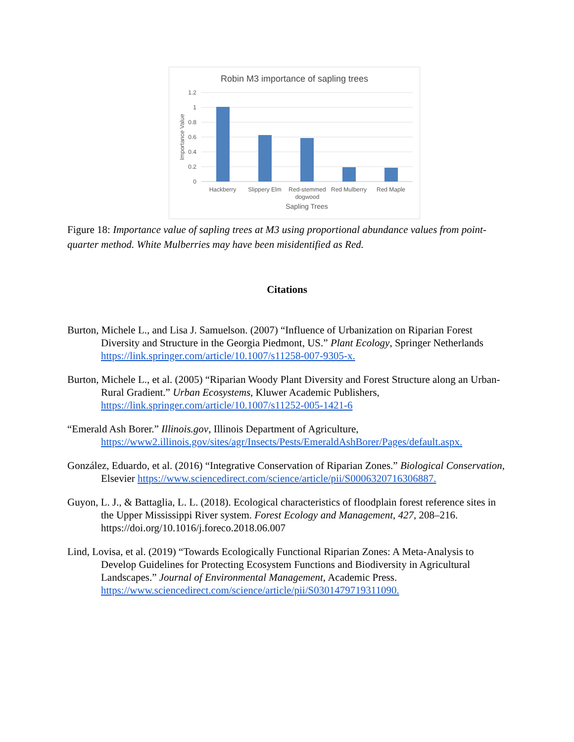Robin M3 importance of sapling trees
1.2
1
0.8
0.6
0.4
0.2
0
Importance Value
Hackberry
Slippery Elm
Red-stemmed
dogwood
Red Mulberry
Red Maple
Sapling Trees
Figure 18: Importance value of sapling trees at M3 using proportional abundance values from point-quarter method. White Mulberries may have been misidentified as Red.
Citations
Burton, Michele L., and Lisa J. Samuelson. (2007) “Influence of Urbanization on Riparian Forest Diversity and Structure in the Georgia Piedmont, US.” Plant Ecology, Springer Netherlands
https://link.springer.com/article/10.1007/s11258-007-9305-x.
Burton, Michele L., et al. (2005) “Riparian Woody Plant Diversity and Forest Structure along an Urban-Rural Gradient.” Urban Ecosystems, Kluwer Academic Publishers, https://link.springer.com/article/10.1007/s11252-005-1421-6
“Emerald Ash Borer.” Illinois.gov, Illinois Department of Agriculture,
https://www2.illinois.gov/sites/agr/Insects/Pests/EmeraldAshBorer/Pages/default.aspx.
González, Eduardo, et al. (2016) “Integrative Conservation of Riparian Zones.” Biological Conservation, Elsevier https://www.sciencedirect.com/science/article/pii/S0006320716306887.
Guyon, L. J., & Battaglia, L. L. (2018). Ecological characteristics of floodplain forest reference sites in the Upper Mississippi River system. Forest Ecology and Management, 427, 208–216. https://doi.org/10.1016/j.foreco.2018.06.007
Lind, Lovisa, et al. (2019) “Towards Ecologically Functional Riparian Zones: A Meta-Analysis to Develop Guidelines for Protecting Ecosystem Functions and Biodiversity in Agricultural Landscapes.” Journal of Environmental Management, Academic Press. https://www.sciencedirect.com/science/article/pii/S0301479719311090.